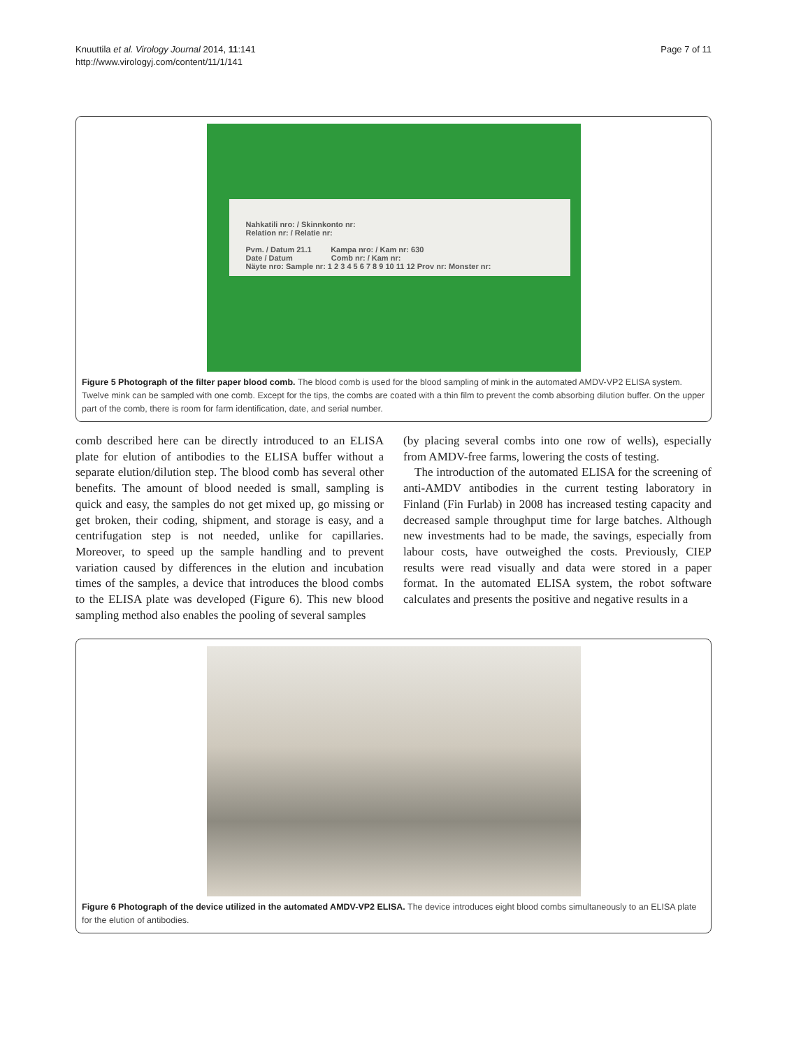Knuuttila et al. Virology Journal 2014, 11:141
http://www.virologyj.com/content/11/1/141
Page 7 of 11
Nahkatili nro: / Skinnkonto nr:
Relation nr: / Relatie nr:
Pvm. / Datum 21.1 Kampa nro: / Kam nr: 630
Date / Datum Comb nr: / Kam nr:
Näyte nro: Sample nr: 1 2 3 4 5 6 7 8 9 10 11 12 Prov nr: Monster nr:
Figure 5 Photograph of the filter paper blood comb. The blood comb is used for the blood sampling of mink in the automated AMDV-VP2 ELISA system. Twelve mink can be sampled with one comb. Except for the tips, the combs are coated with a thin film to prevent the comb absorbing dilution buffer. On the upper part of the comb, there is room for farm identification, date, and serial number.
comb described here can be directly introduced to an ELISA plate for elution of antibodies to the ELISA buffer without a separate elution/dilution step. The blood comb has several other benefits. The amount of blood needed is small, sampling is quick and easy, the samples do not get mixed up, go missing or get broken, their coding, shipment, and storage is easy, and a centrifugation step is not needed, unlike for capillaries. Moreover, to speed up the sample handling and to prevent variation caused by differences in the elution and incubation times of the samples, a device that introduces the blood combs to the ELISA plate was developed (Figure 6). This new blood sampling method also enables the pooling of several samples
(by placing several combs into one row of wells), especially from AMDV-free farms, lowering the costs of testing.
The introduction of the automated ELISA for the screening of anti-AMDV antibodies in the current testing laboratory in Finland (Fin Furlab) in 2008 has increased testing capacity and decreased sample throughput time for large batches. Although new investments had to be made, the savings, especially from labour costs, have outweighed the costs. Previously, CIEP results were read visually and data were stored in a paper format. In the automated ELISA system, the robot software calculates and presents the positive and negative results in a
Figure 6 Photograph of the device utilized in the automated AMDV-VP2 ELISA. The device introduces eight blood combs simultaneously to an ELISA plate for the elution of antibodies.